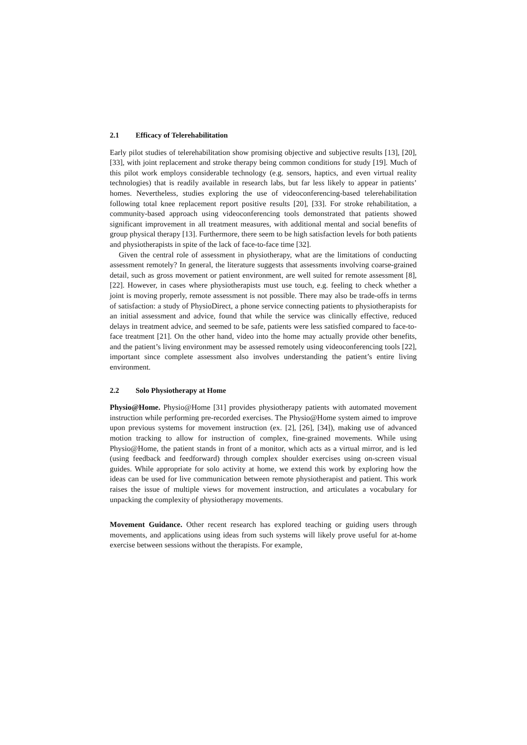2.1 Efficacy of Telerehabilitation
Early pilot studies of telerehabilitation show promising objective and subjective results [13], [20], [33], with joint replacement and stroke therapy being common conditions for study [19]. Much of this pilot work employs considerable technology (e.g. sensors, haptics, and even virtual reality technologies) that is readily available in research labs, but far less likely to appear in patients’ homes. Nevertheless, studies exploring the use of videoconferencing-based telerehabilitation following total knee replacement report positive results [20], [33]. For stroke rehabilitation, a community-based approach using videoconferencing tools demonstrated that patients showed significant improvement in all treatment measures, with additional mental and social benefits of group physical therapy [13]. Furthermore, there seem to be high satisfaction levels for both patients and physiotherapists in spite of the lack of face-to-face time [32].
Given the central role of assessment in physiotherapy, what are the limitations of conducting assessment remotely? In general, the literature suggests that assessments involving coarse-grained detail, such as gross movement or patient environment, are well suited for remote assessment [8], [22]. However, in cases where physiotherapists must use touch, e.g. feeling to check whether a joint is moving properly, remote assessment is not possible. There may also be trade-offs in terms of satisfaction: a study of PhysioDirect, a phone service connecting patients to physiotherapists for an initial assessment and advice, found that while the service was clinically effective, reduced delays in treatment advice, and seemed to be safe, patients were less satisfied compared to face-to-face treatment [21]. On the other hand, video into the home may actually provide other benefits, and the patient’s living environment may be assessed remotely using videoconferencing tools [22], important since complete assessment also involves understanding the patient’s entire living environment.
2.2 Solo Physiotherapy at Home
Physio@Home. Physio@Home [31] provides physiotherapy patients with automated movement instruction while performing pre-recorded exercises. The Physio@Home system aimed to improve upon previous systems for movement instruction (ex. [2], [26], [34]), making use of advanced motion tracking to allow for instruction of complex, fine-grained movements. While using Physio@Home, the patient stands in front of a monitor, which acts as a virtual mirror, and is led (using feedback and feedforward) through complex shoulder exercises using on-screen visual guides. While appropriate for solo activity at home, we extend this work by exploring how the ideas can be used for live communication between remote physiotherapist and patient. This work raises the issue of multiple views for movement instruction, and articulates a vocabulary for unpacking the complexity of physiotherapy movements.
Movement Guidance. Other recent research has explored teaching or guiding users through movements, and applications using ideas from such systems will likely prove useful for at-home exercise between sessions without the therapists. For example,